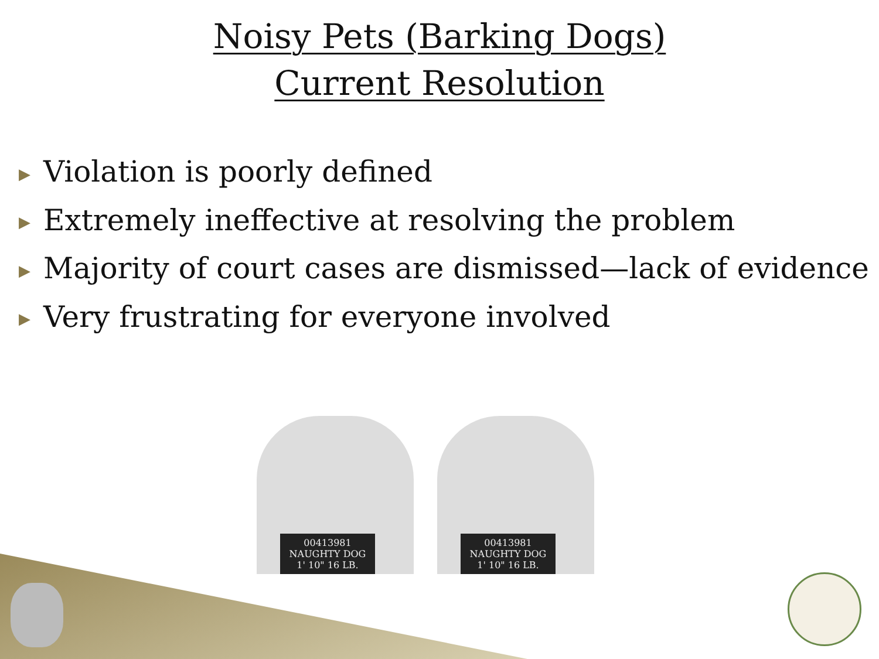Noisy Pets (Barking Dogs)
Current Resolution
▶ Violation is poorly defined
▶ Extremely ineffective at resolving the problem
▶ Majority of court cases are dismissed—lack of evidence
▶ Very frustrating for everyone involved
00413981 NAUGHTY DOG 1' 10" 16 LB.
00413981 NAUGHTY DOG 1' 10" 16 LB.